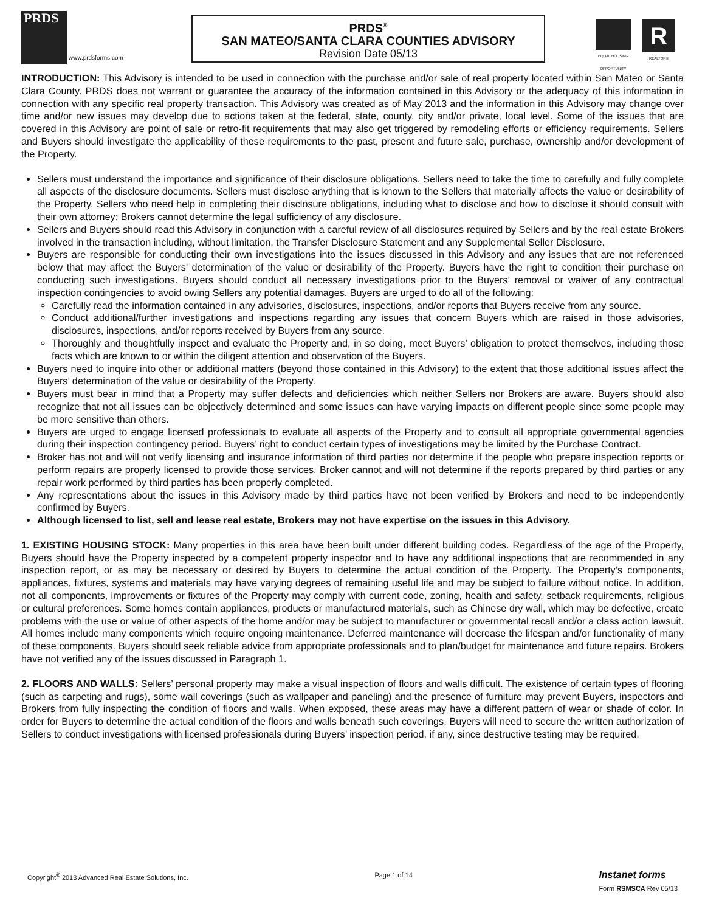PRDS www.prdsforms.com
PRDS<sup>®</sup>
SAN MATEO/SANTA CLARA COUNTIES ADVISORY
Revision Date 05/13
EQUAL HOUSING OPPORTUNITY
R
REALTOR®
INTRODUCTION: This Advisory is intended to be used in connection with the purchase and/or sale of real property located within San Mateo or Santa Clara County. PRDS does not warrant or guarantee the accuracy of the information contained in this Advisory or the adequacy of this information in connection with any specific real property transaction. This Advisory was created as of May 2013 and the information in this Advisory may change over time and/or new issues may develop due to actions taken at the federal, state, county, city and/or private, local level. Some of the issues that are covered in this Advisory are point of sale or retro-fit requirements that may also get triggered by remodeling efforts or efficiency requirements. Sellers and Buyers should investigate the applicability of these requirements to the past, present and future sale, purchase, ownership and/or development of the Property.
Sellers must understand the importance and significance of their disclosure obligations. Sellers need to take the time to carefully and fully complete all aspects of the disclosure documents. Sellers must disclose anything that is known to the Sellers that materially affects the value or desirability of the Property. Sellers who need help in completing their disclosure obligations, including what to disclose and how to disclose it should consult with their own attorney; Brokers cannot determine the legal sufficiency of any disclosure.
Sellers and Buyers should read this Advisory in conjunction with a careful review of all disclosures required by Sellers and by the real estate Brokers involved in the transaction including, without limitation, the Transfer Disclosure Statement and any Supplemental Seller Disclosure.
Buyers are responsible for conducting their own investigations into the issues discussed in this Advisory and any issues that are not referenced below that may affect the Buyers’ determination of the value or desirability of the Property. Buyers have the right to condition their purchase on conducting such investigations. Buyers should conduct all necessary investigations prior to the Buyers’ removal or waiver of any contractual inspection contingencies to avoid owing Sellers any potential damages. Buyers are urged to do all of the following:
Carefully read the information contained in any advisories, disclosures, inspections, and/or reports that Buyers receive from any source.
Conduct additional/further investigations and inspections regarding any issues that concern Buyers which are raised in those advisories, disclosures, inspections, and/or reports received by Buyers from any source.
Thoroughly and thoughtfully inspect and evaluate the Property and, in so doing, meet Buyers’ obligation to protect themselves, including those facts which are known to or within the diligent attention and observation of the Buyers.
Buyers need to inquire into other or additional matters (beyond those contained in this Advisory) to the extent that those additional issues affect the Buyers’ determination of the value or desirability of the Property.
Buyers must bear in mind that a Property may suffer defects and deficiencies which neither Sellers nor Brokers are aware. Buyers should also recognize that not all issues can be objectively determined and some issues can have varying impacts on different people since some people may be more sensitive than others.
Buyers are urged to engage licensed professionals to evaluate all aspects of the Property and to consult all appropriate governmental agencies during their inspection contingency period. Buyers’ right to conduct certain types of investigations may be limited by the Purchase Contract.
Broker has not and will not verify licensing and insurance information of third parties nor determine if the people who prepare inspection reports or perform repairs are properly licensed to provide those services. Broker cannot and will not determine if the reports prepared by third parties or any repair work performed by third parties has been properly completed.
Any representations about the issues in this Advisory made by third parties have not been verified by Brokers and need to be independently confirmed by Buyers.
Although licensed to list, sell and lease real estate, Brokers may not have expertise on the issues in this Advisory.
1. EXISTING HOUSING STOCK: Many properties in this area have been built under different building codes. Regardless of the age of the Property, Buyers should have the Property inspected by a competent property inspector and to have any additional inspections that are recommended in any inspection report, or as may be necessary or desired by Buyers to determine the actual condition of the Property. The Property’s components, appliances, fixtures, systems and materials may have varying degrees of remaining useful life and may be subject to failure without notice. In addition, not all components, improvements or fixtures of the Property may comply with current code, zoning, health and safety, setback requirements, religious or cultural preferences. Some homes contain appliances, products or manufactured materials, such as Chinese dry wall, which may be defective, create problems with the use or value of other aspects of the home and/or may be subject to manufacturer or governmental recall and/or a class action lawsuit. All homes include many components which require ongoing maintenance. Deferred maintenance will decrease the lifespan and/or functionality of many of these components. Buyers should seek reliable advice from appropriate professionals and to plan/budget for maintenance and future repairs. Brokers have not verified any of the issues discussed in Paragraph 1.
2. FLOORS AND WALLS: Sellers’ personal property may make a visual inspection of floors and walls difficult. The existence of certain types of flooring (such as carpeting and rugs), some wall coverings (such as wallpaper and paneling) and the presence of furniture may prevent Buyers, inspectors and Brokers from fully inspecting the condition of floors and walls. When exposed, these areas may have a different pattern of wear or shade of color. In order for Buyers to determine the actual condition of the floors and walls beneath such coverings, Buyers will need to secure the written authorization of Sellers to conduct investigations with licensed professionals during Buyers’ inspection period, if any, since destructive testing may be required.
Copyright<sup>®</sup> 2013 Advanced Real Estate Solutions, Inc. Page 1 of 14 Instanet forms
Form RSMSCA Rev 05/13